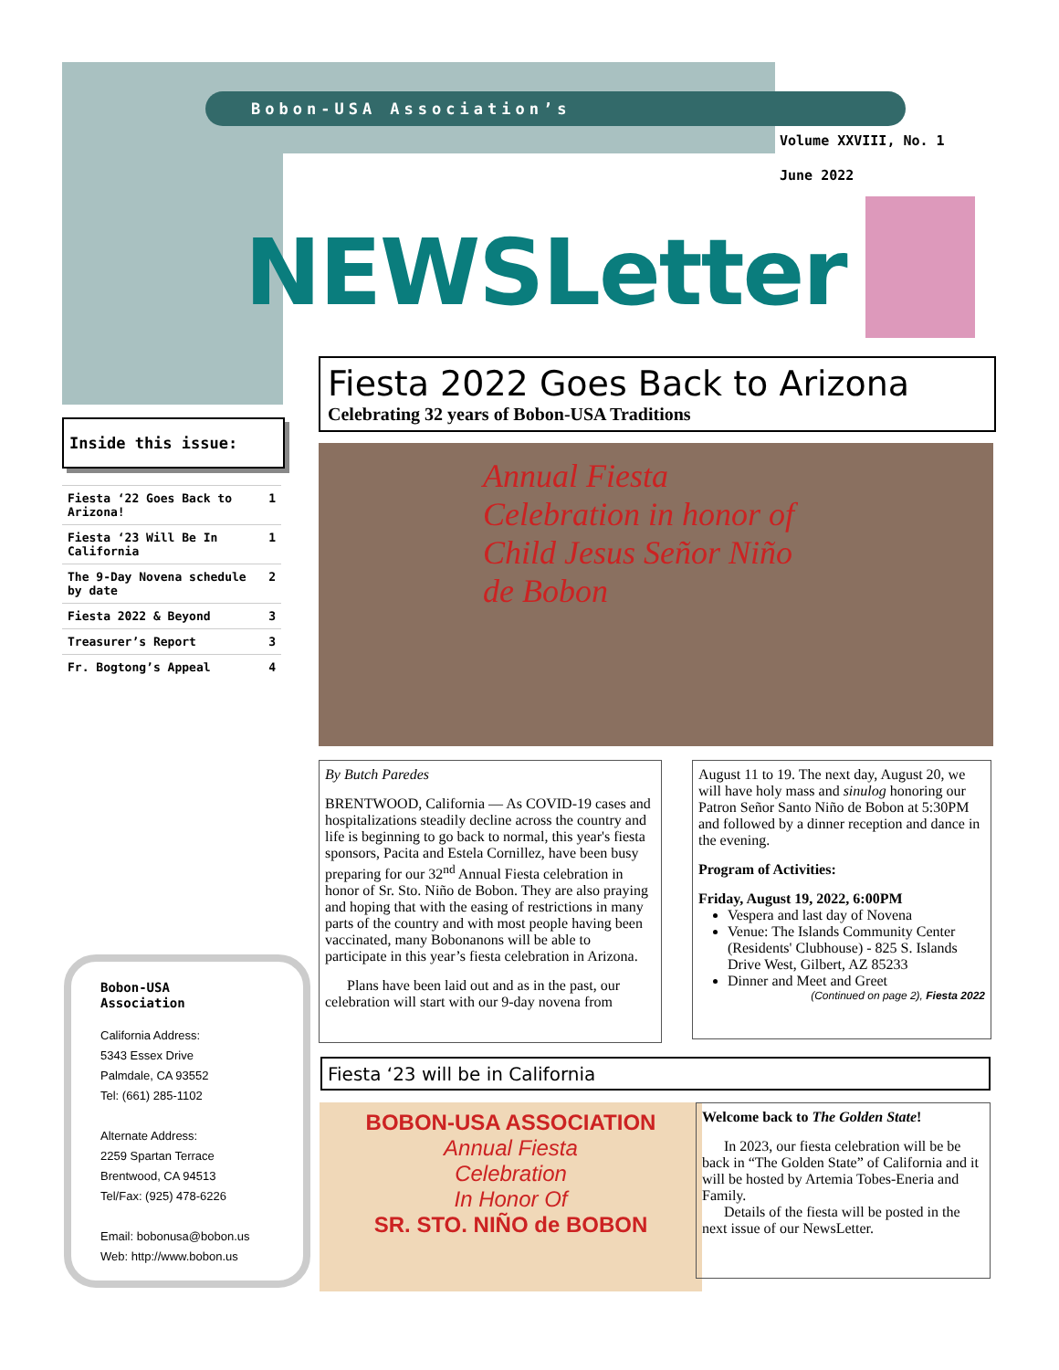Bobon-USA Association’s
Volume XXVIII, No. 1
June 2022
NEWSLetter
Inside this issue:
| Fiesta ‘22 Goes Back to Arizona! | 1 |
| Fiesta ‘23 Will Be In California | 1 |
| The 9-Day Novena schedule by date | 2 |
| Fiesta 2022 & Beyond | 3 |
| Treasurer’s Report | 3 |
| Fr. Bogtong’s Appeal | 4 |
Fiesta 2022 Goes Back to Arizona
Celebrating 32 years of Bobon-USA Traditions
Annual Fiesta Celebration in honor of Child Jesus Señor Niño de Bobon
By Butch Paredes
BRENTWOOD, California — As COVID-19 cases and hospitalizations steadily decline across the country and life is beginning to go back to normal, this year's fiesta sponsors, Pacita and Estela Cornillez, have been busy preparing for our 32<sup>nd</sup> Annual Fiesta celebration in honor of Sr. Sto. Niño de Bobon. They are also praying and hoping that with the easing of restrictions in many parts of the country and with most people having been vaccinated, many Bobonanons will be able to participate in this year’s fiesta celebration in Arizona.
Plans have been laid out and as in the past, our celebration will start with our 9-day novena from
August 11 to 19. The next day, August 20, we will have holy mass and sinulog honoring our Patron Señor Santo Niño de Bobon at 5:30PM and followed by a dinner reception and dance in the evening.
Program of Activities:
Friday, August 19, 2022, 6:00PM
Vespera and last day of Novena
Venue: The Islands Community Center (Residents' Clubhouse) - 825 S. Islands Drive West, Gilbert, AZ 85233
Dinner and Meet and Greet
(Continued on page 2), Fiesta 2022
Fiesta ‘23 will be in California
BOBON-USA ASSOCIATION
Annual Fiesta
Celebration
In Honor Of
SR. STO. NIÑO de BOBON
Welcome back to The Golden State!
In 2023, our fiesta celebration will be be back in “The Golden State” of California and it will be hosted by Artemia Tobes-Eneria and Family.
Details of the fiesta will be posted in the next issue of our NewsLetter.
Bobon-USA
Association
California Address:
5343 Essex Drive
Palmdale, CA 93552
Tel: (661) 285-1102
Alternate Address:
2259 Spartan Terrace
Brentwood, CA 94513
Tel/Fax: (925) 478-6226
Email: bobonusa@bobon.us
Web: http://www.bobon.us